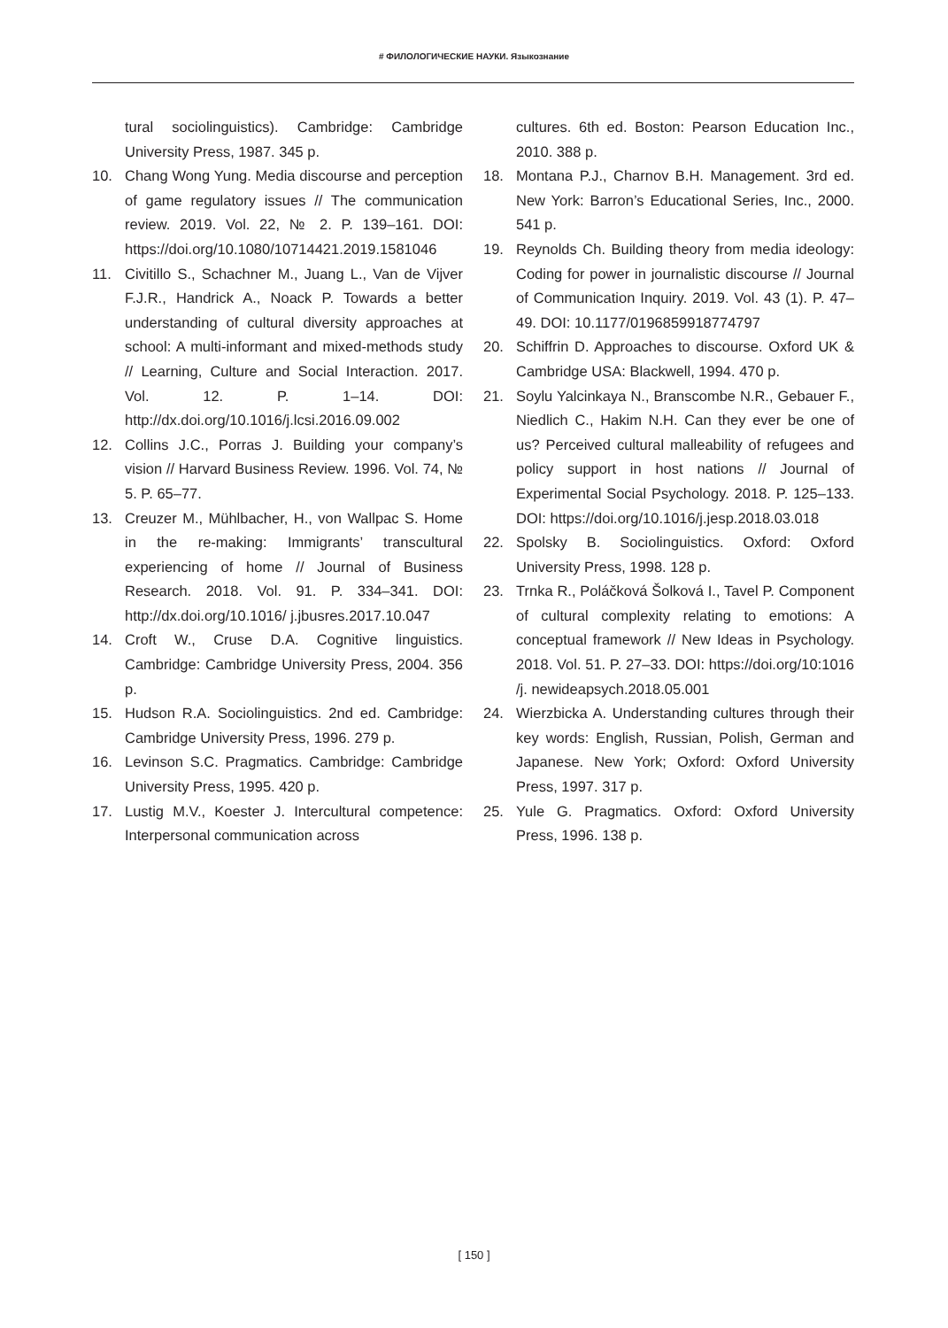# ФИЛОЛОГИЧЕСКИЕ НАУКИ. Языкознание
tural sociolinguistics). Cambridge: Cambridge University Press, 1987. 345 p.
10. Chang Wong Yung. Media discourse and perception of game regulatory issues // The communication review. 2019. Vol. 22, № 2. P. 139–161. DOI: https://doi.org/10.1080/10714421.2019.1581046
11. Civitillo S., Schachner M., Juang L., Van de Vijver F.J.R., Handrick A., Noack P. Towards a better understanding of cultural diversity approaches at school: A multi-informant and mixed-methods study // Learning, Culture and Social Interaction. 2017. Vol. 12. P. 1–14. DOI: http://dx.doi.org/10.1016/j.lcsi.2016.09.002
12. Collins J.C., Porras J. Building your company’s vision // Harvard Business Review. 1996. Vol. 74, № 5. P. 65–77.
13. Creuzer M., Mühlbacher, H., von Wallpac S. Home in the re-making: Immigrants’ transcultural experiencing of home // Journal of Business Research. 2018. Vol. 91. P. 334–341. DOI: http://dx.doi.org/10.1016/ j.jbusres.2017.10.047
14. Croft W., Cruse D.A. Cognitive linguistics. Cambridge: Cambridge University Press, 2004. 356 p.
15. Hudson R.A. Sociolinguistics. 2nd ed. Cambridge: Cambridge University Press, 1996. 279 p.
16. Levinson S.C. Pragmatics. Cambridge: Cambridge University Press, 1995. 420 p.
17. Lustig M.V., Koester J. Intercultural competence: Interpersonal communication across
cultures. 6th ed. Boston: Pearson Education Inc., 2010. 388 p.
18. Montana P.J., Charnov B.H. Management. 3rd ed. New York: Barron’s Educational Series, Inc., 2000. 541 p.
19. Reynolds Ch. Building theory from media ideology: Coding for power in journalistic discourse // Journal of Communication Inquiry. 2019. Vol. 43 (1). P. 47–49. DOI: 10.1177/0196859918774797
20. Schiffrin D. Approaches to discourse. Oxford UK & Cambridge USA: Blackwell, 1994. 470 p.
21. Soylu Yalcinkaya N., Branscombe N.R., Gebauer F., Niedlich C., Hakim N.H. Can they ever be one of us? Perceived cultural malleability of refugees and policy support in host nations // Journal of Experimental Social Psychology. 2018. P. 125–133. DOI: https://doi.org/10.1016/j.jesp.2018.03.018
22. Spolsky B. Sociolinguistics. Oxford: Oxford University Press, 1998. 128 p.
23. Trnka R., Poláčková Šolková I., Tavel P. Component of cultural complexity relating to emotions: A conceptual framework // New Ideas in Psychology. 2018. Vol. 51. P. 27–33. DOI: https://doi.org/10:1016 /j. newideapsych.2018.05.001
24. Wierzbicka A. Understanding cultures through their key words: English, Russian, Polish, German and Japanese. New York; Oxford: Oxford University Press, 1997. 317 p.
25. Yule G. Pragmatics. Oxford: Oxford University Press, 1996. 138 p.
[ 150 ]